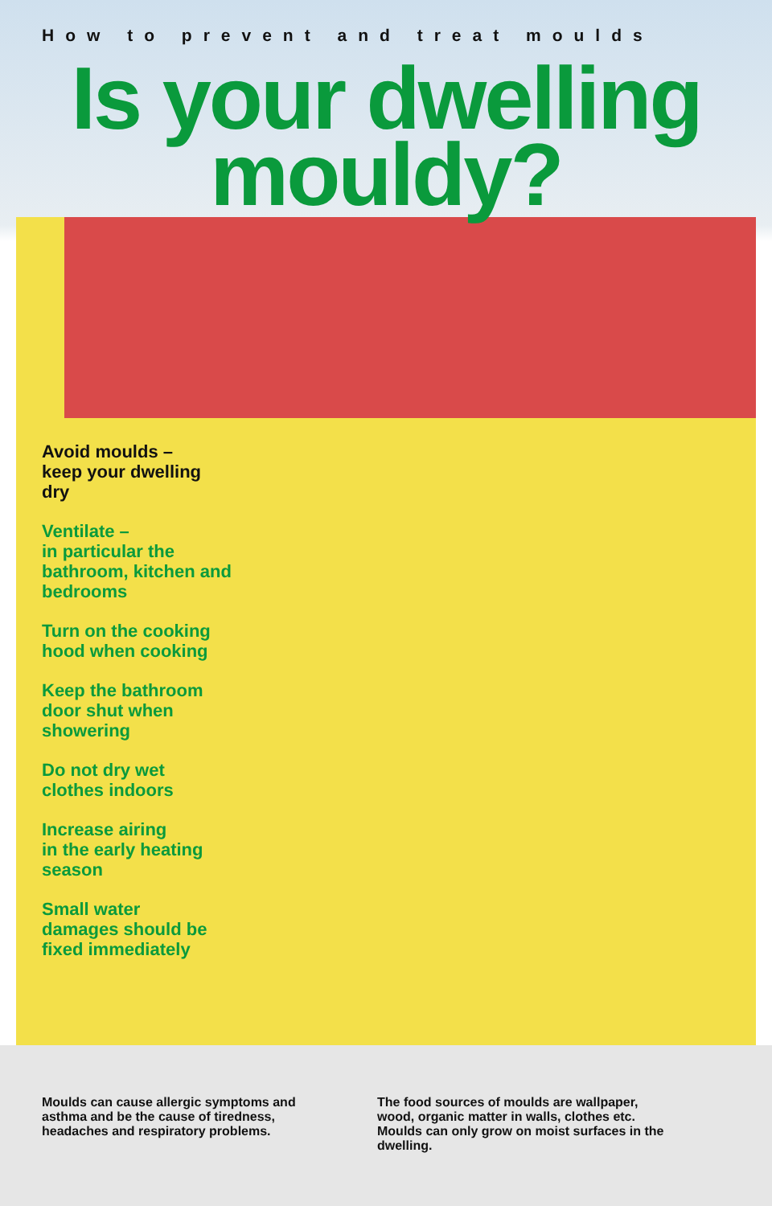How to prevent and treat moulds
Is your dwelling
mouldy?
Avoid moulds –
keep your dwelling
dry
Ventilate –
in particular the
bathroom, kitchen and
bedrooms
Turn on the cooking
hood when cooking
Keep the bathroom
door shut when
showering
Do not dry wet
clothes indoors
Increase airing
in the early heating
season
Small water
damages should be
fixed immediately
Moulds can cause allergic symptoms and asthma and be the cause of tiredness, headaches and respiratory problems.
The food sources of moulds are wallpaper, wood, organic matter in walls, clothes etc. Moulds can only grow on moist surfaces in the dwelling.